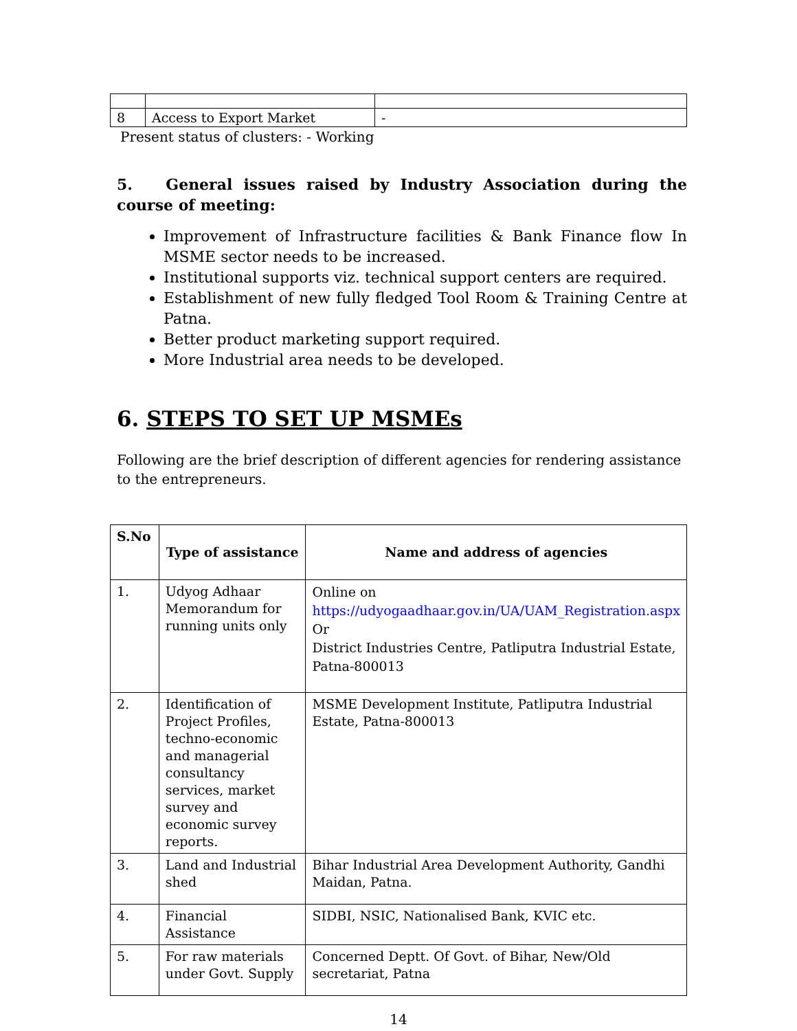| 8 | Access to Export Market | - |
Present status of clusters: - Working
5. General issues raised by Industry Association during the course of meeting:
Improvement of Infrastructure facilities & Bank Finance flow In MSME sector needs to be increased.
Institutional supports viz. technical support centers are required.
Establishment of new fully fledged Tool Room & Training Centre at Patna.
Better product marketing support required.
More Industrial area needs to be developed.
6. STEPS TO SET UP MSMEs
Following are the brief description of different agencies for rendering assistance to the entrepreneurs.
| S.No | Type of assistance | Name and address of agencies |
| --- | --- | --- |
| 1. | Udyog Adhaar Memorandum for running units only | Online on https://udyogaadhaar.gov.in/UA/UAM_Registration.aspx Or District Industries Centre, Patliputra Industrial Estate, Patna-800013 |
| 2. | Identification of Project Profiles, techno-economic and managerial consultancy services, market survey and economic survey reports. | MSME Development Institute, Patliputra Industrial Estate, Patna-800013 |
| 3. | Land and Industrial shed | Bihar Industrial Area Development Authority, Gandhi Maidan, Patna. |
| 4. | Financial Assistance | SIDBI, NSIC, Nationalised Bank, KVIC etc. |
| 5. | For raw materials under Govt. Supply | Concerned Deptt. Of Govt. of Bihar, New/Old secretariat, Patna |
14